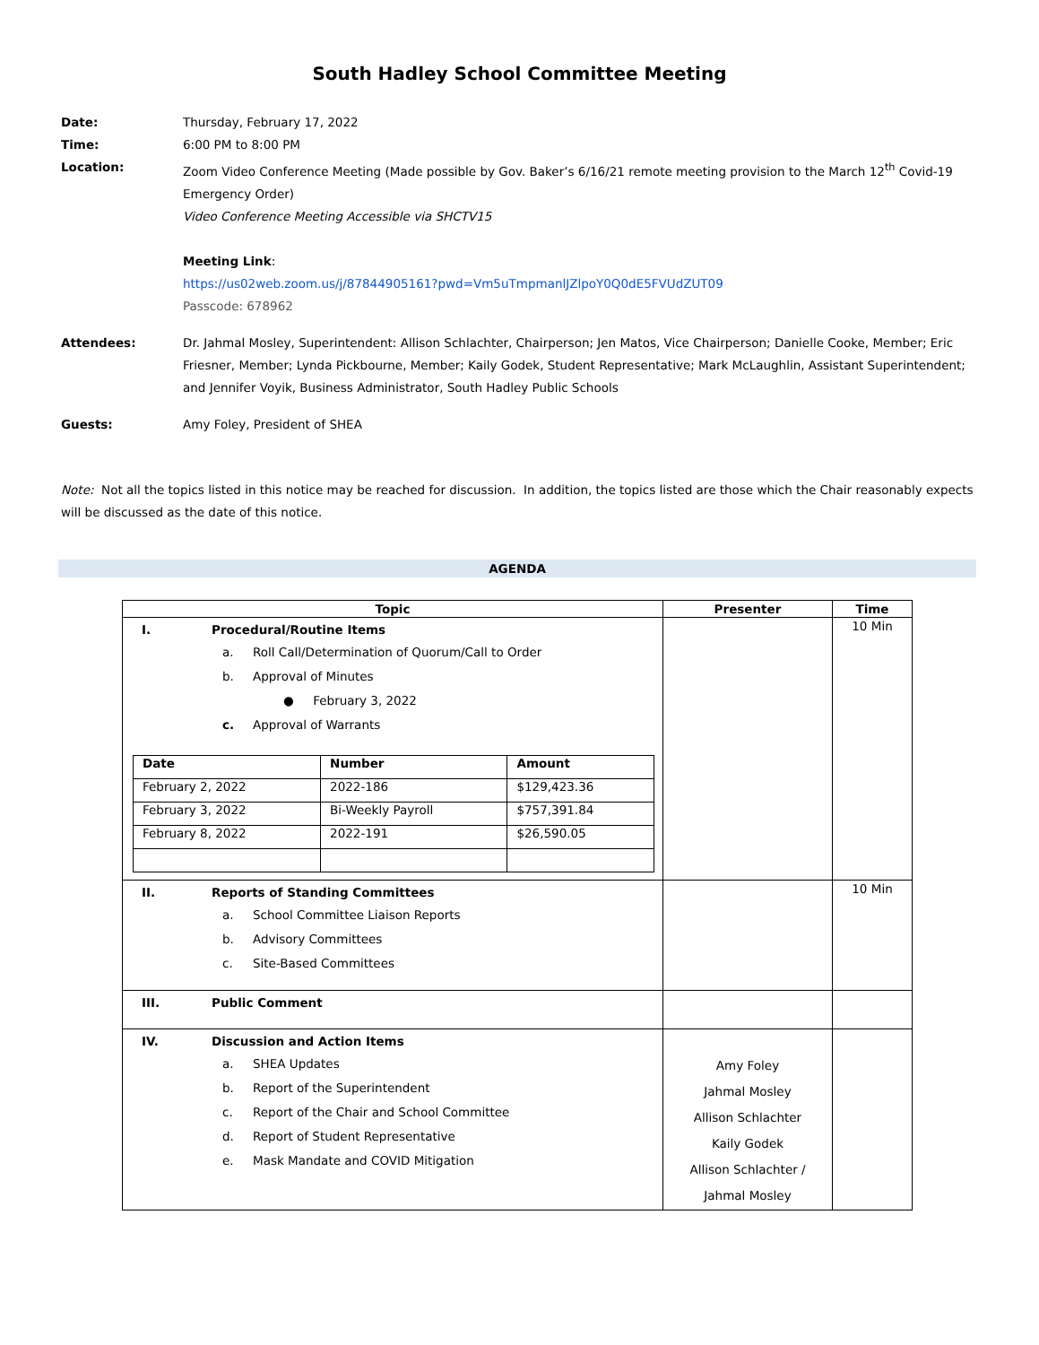South Hadley School Committee Meeting
Date: Thursday, February 17, 2022
Time: 6:00 PM to 8:00 PM
Location: Zoom Video Conference Meeting (Made possible by Gov. Baker’s 6/16/21 remote meeting provision to the March 12<sup>th</sup> Covid-19 Emergency Order)
Video Conference Meeting Accessible via SHCTV15
Meeting Link:
https://us02web.zoom.us/j/87844905161?pwd=Vm5uTmpmanlJZlpoY0Q0dE5FVUdZUT09
Passcode: 678962
Attendees: Dr. Jahmal Mosley, Superintendent: Allison Schlachter, Chairperson; Jen Matos, Vice Chairperson; Danielle Cooke, Member; Eric Friesner, Member; Lynda Pickbourne, Member; Kaily Godek, Student Representative; Mark McLaughlin, Assistant Superintendent; and Jennifer Voyik, Business Administrator, South Hadley Public Schools
Guests: Amy Foley, President of SHEA
Note: Not all the topics listed in this notice may be reached for discussion. In addition, the topics listed are those which the Chair reasonably expects will be discussed as the date of this notice.
AGENDA
| Topic | Presenter | Time |
| --- | --- | --- |
| I. Procedural/Routine Items a. Roll Call/Determination of Quorum/Call to Order b. Approval of Minutes ● February 3, 2022 c. Approval of Warrants / Date / Number / Amount / / --- / --- / --- / / February 2, 2022 / 2022-186 / $129,423.36 / / February 3, 2022 / Bi-Weekly Payroll / $757,391.84 / / February 8, 2022 / 2022-191 / $26,590.05 / | | 10 Min |
| II. Reports of Standing Committees a. School Committee Liaison Reports b. Advisory Committees c. Site-Based Committees | | 10 Min |
| III. Public Comment | | |
| IV. Discussion and Action Items a. SHEA Updates b. Report of the Superintendent c. Report of the Chair and School Committee d. Report of Student Representative e. Mask Mandate and COVID Mitigation | Amy Foley Jahmal Mosley Allison Schlachter Kaily Godek Allison Schlachter / Jahmal Mosley | |